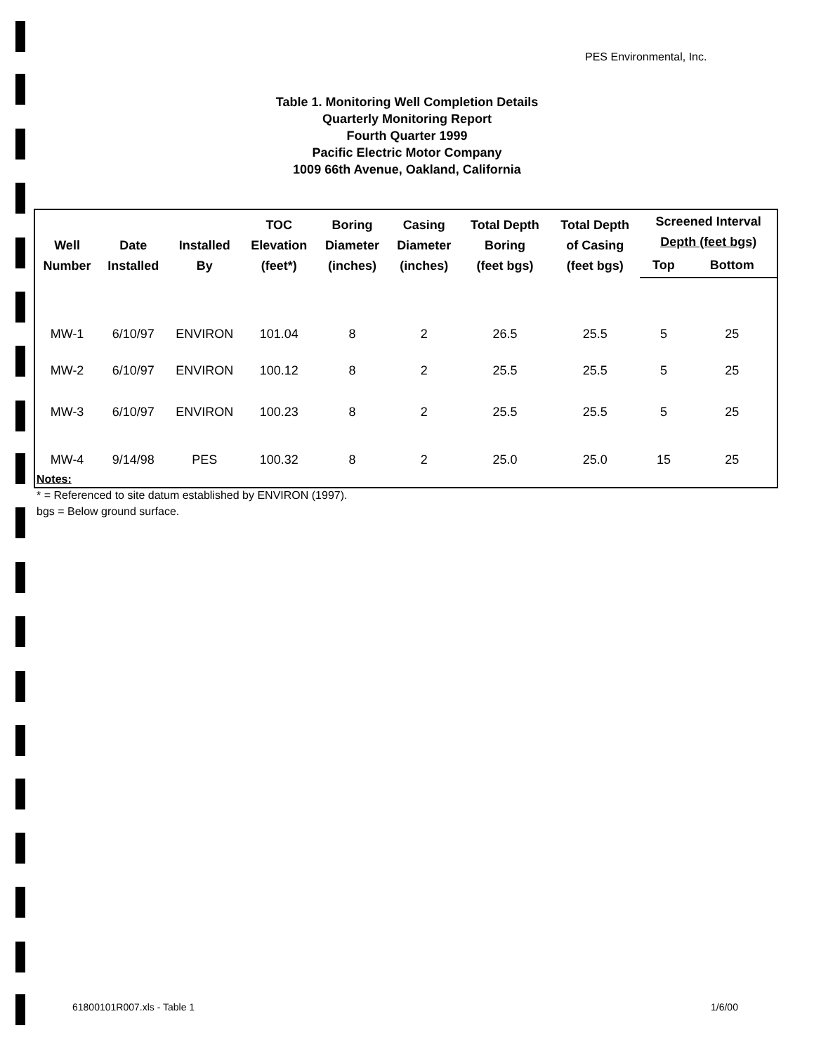PES Environmental, Inc.
Table 1. Monitoring Well Completion Details
Quarterly Monitoring Report
Fourth Quarter 1999
Pacific Electric Motor Company
1009 66th Avenue, Oakland, California
| Well Number | Date Installed | Installed By | TOC Elevation (feet*) | Boring Diameter (inches) | Casing Diameter (inches) | Total Depth Boring (feet bgs) | Total Depth of Casing (feet bgs) | Screened Interval Depth (feet bgs) | |
| --- | --- | --- | --- | --- | --- | --- | --- | --- | --- |
| | | | | | | | | Top | Bottom |
| MW-1 | 6/10/97 | ENVIRON | 101.04 | 8 | 2 | 26.5 | 25.5 | 5 | 25 |
| MW-2 | 6/10/97 | ENVIRON | 100.12 | 8 | 2 | 25.5 | 25.5 | 5 | 25 |
| MW-3 | 6/10/97 | ENVIRON | 100.23 | 8 | 2 | 25.5 | 25.5 | 5 | 25 |
| MW-4 | 9/14/98 | PES | 100.32 | 8 | 2 | 25.0 | 25.0 | 15 | 25 |
Notes:
* = Referenced to site datum established by ENVIRON (1997).
bgs = Below ground surface.
61800101R007.xls - Table 1 1/6/00